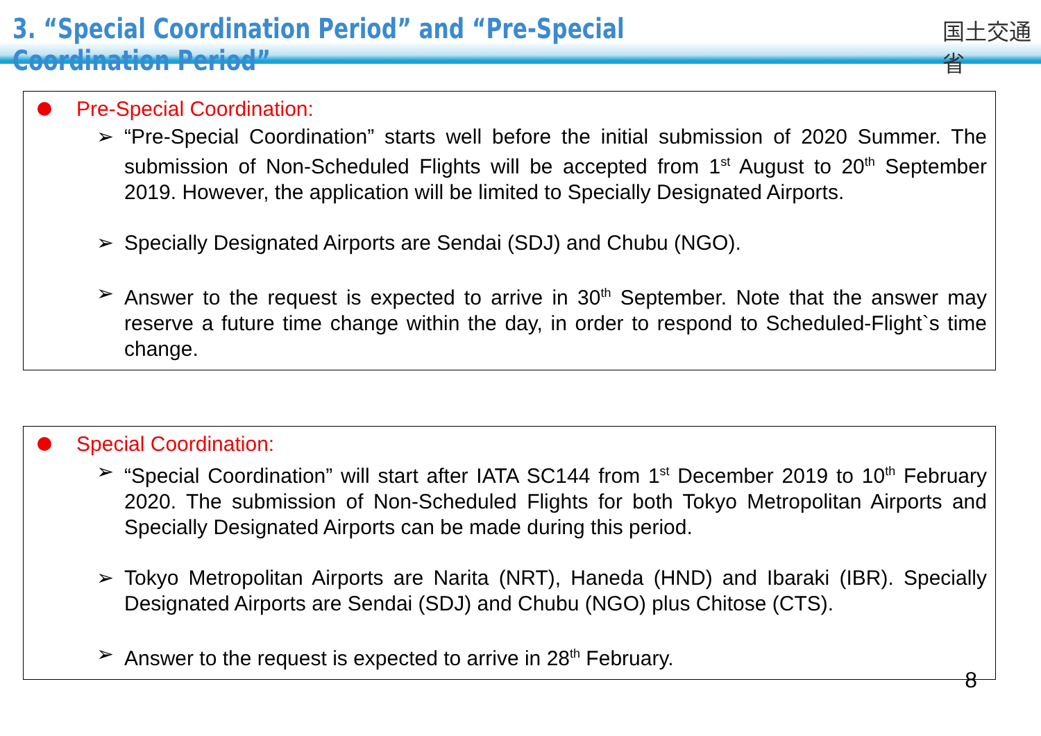3. “Special Coordination Period” and “Pre-Special Coordination Period”
国土交通省
Pre-Special Coordination:
➢ “Pre-Special Coordination” starts well before the initial submission of 2020 Summer. The submission of Non-Scheduled Flights will be accepted from 1<sup>st</sup> August to 20<sup>th</sup> September 2019. However, the application will be limited to Specially Designated Airports.
➢ Specially Designated Airports are Sendai (SDJ) and Chubu (NGO).
➢ Answer to the request is expected to arrive in 30<sup>th</sup> September. Note that the answer may reserve a future time change within the day, in order to respond to Scheduled-Flight`s time change.
Special Coordination:
➢ “Special Coordination” will start after IATA SC144 from 1<sup>st</sup> December 2019 to 10<sup>th</sup> February 2020. The submission of Non-Scheduled Flights for both Tokyo Metropolitan Airports and Specially Designated Airports can be made during this period.
➢ Tokyo Metropolitan Airports are Narita (NRT), Haneda (HND) and Ibaraki (IBR). Specially Designated Airports are Sendai (SDJ) and Chubu (NGO) plus Chitose (CTS).
➢ Answer to the request is expected to arrive in 28<sup>th</sup> February.
8